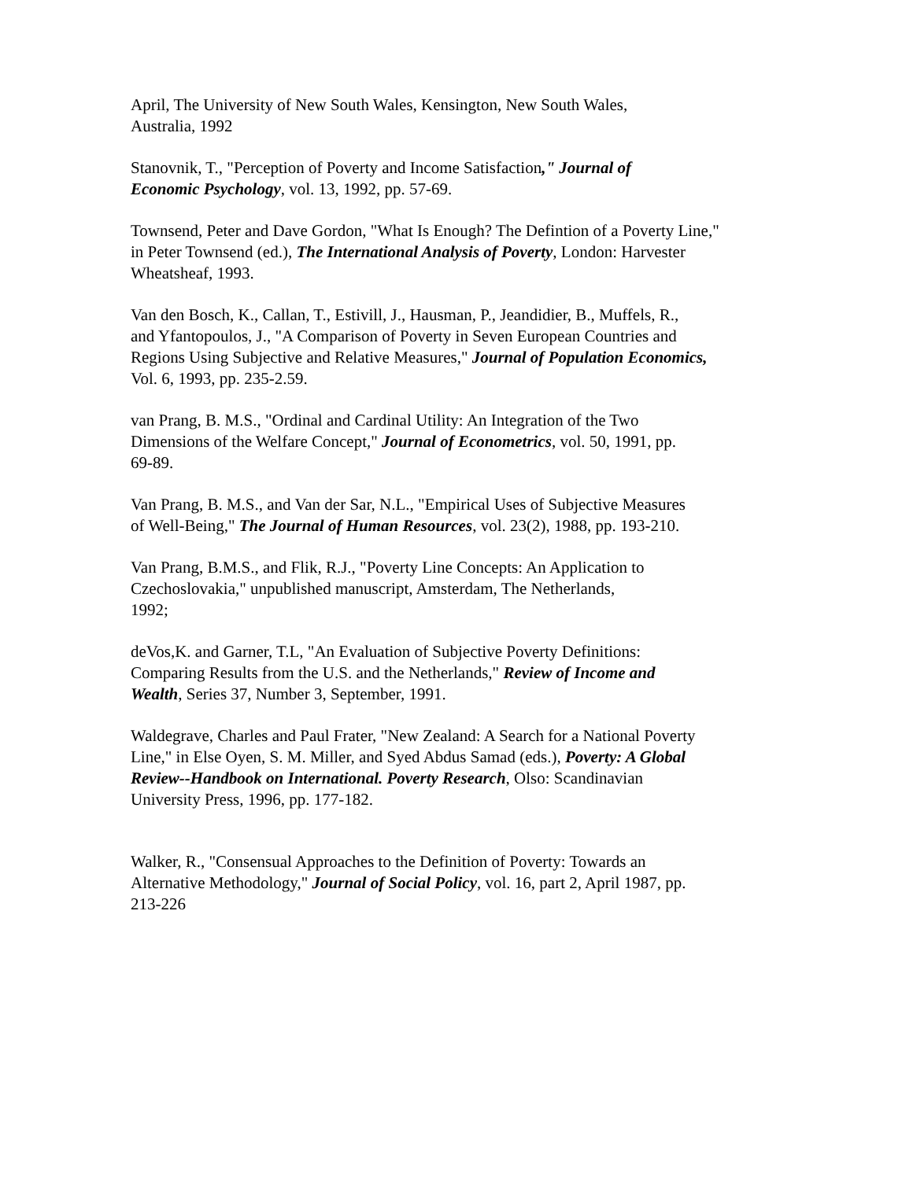April, The University of New South Wales, Kensington, New South Wales,
Australia, 1992
Stanovnik, T., "Perception of Poverty and Income Satisfaction," Journal of
Economic Psychology, vol. 13, 1992, pp. 57-69.
Townsend, Peter and Dave Gordon, "What Is Enough? The Defintion of a Poverty Line,"
in Peter Townsend (ed.), The International Analysis of Poverty, London: Harvester
Wheatsheaf, 1993.
Van den Bosch, K., Callan, T., Estivill, J., Hausman, P., Jeandidier, B., Muffels, R.,
and Yfantopoulos, J., "A Comparison of Poverty in Seven European Countries and
Regions Using Subjective and Relative Measures," Journal of Population Economics,
Vol. 6, 1993, pp. 235-2.59.
van Prang, B. M.S., "Ordinal and Cardinal Utility: An Integration of the Two
Dimensions of the Welfare Concept," Journal of Econometrics, vol. 50, 1991, pp.
69-89.
Van Prang, B. M.S., and Van der Sar, N.L., "Empirical Uses of Subjective Measures
of Well-Being," The Journal of Human Resources, vol. 23(2), 1988, pp. 193-210.
Van Prang, B.M.S., and Flik, R.J., "Poverty Line Concepts: An Application to
Czechoslovakia," unpublished manuscript, Amsterdam, The Netherlands,
1992;
deVos,K. and Garner, T.L, "An Evaluation of Subjective Poverty Definitions:
Comparing Results from the U.S. and the Netherlands," Review of Income and
Wealth, Series 37, Number 3, September, 1991.
Waldegrave, Charles and Paul Frater, "New Zealand: A Search for a National Poverty
Line," in Else Oyen, S. M. Miller, and Syed Abdus Samad (eds.), Poverty: A Global
Review--Handbook on International. Poverty Research, Olso: Scandinavian
University Press, 1996, pp. 177-182.
Walker, R., "Consensual Approaches to the Definition of Poverty: Towards an
Alternative Methodology," Journal of Social Policy, vol. 16, part 2, April 1987, pp.
213-226